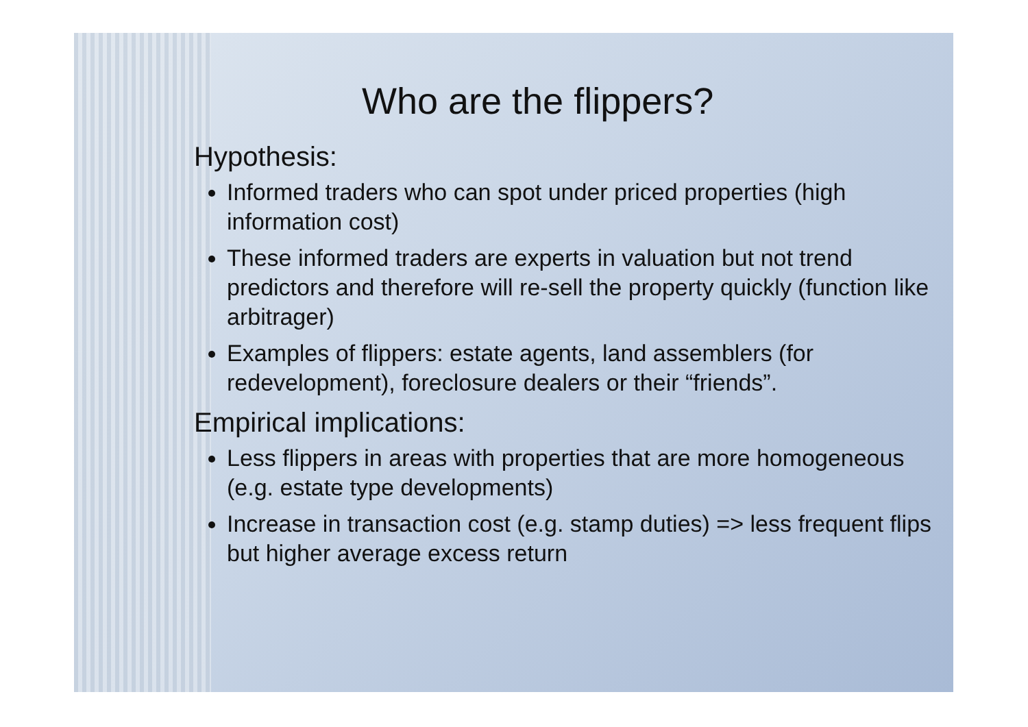Who are the flippers?
Hypothesis:
Informed traders who can spot under priced properties (high information cost)
These informed traders are experts in valuation but not trend predictors and therefore will re-sell the property quickly (function like arbitrager)
Examples of flippers: estate agents, land assemblers (for redevelopment), foreclosure dealers or their “friends”.
Empirical implications:
Less flippers in areas with properties that are more homogeneous (e.g. estate type developments)
Increase in transaction cost (e.g. stamp duties) => less frequent flips but higher average excess return